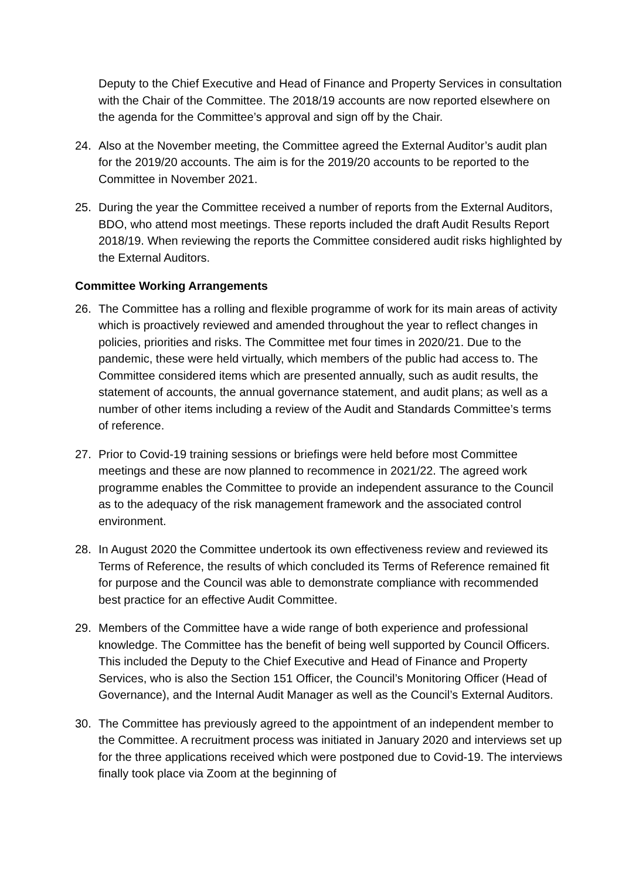Deputy to the Chief Executive and Head of Finance and Property Services in consultation with the Chair of the Committee. The 2018/19 accounts are now reported elsewhere on the agenda for the Committee’s approval and sign off by the Chair.
24. Also at the November meeting, the Committee agreed the External Auditor’s audit plan for the 2019/20 accounts. The aim is for the 2019/20 accounts to be reported to the Committee in November 2021.
25. During the year the Committee received a number of reports from the External Auditors, BDO, who attend most meetings. These reports included the draft Audit Results Report 2018/19. When reviewing the reports the Committee considered audit risks highlighted by the External Auditors.
Committee Working Arrangements
26. The Committee has a rolling and flexible programme of work for its main areas of activity which is proactively reviewed and amended throughout the year to reflect changes in policies, priorities and risks. The Committee met four times in 2020/21. Due to the pandemic, these were held virtually, which members of the public had access to. The Committee considered items which are presented annually, such as audit results, the statement of accounts, the annual governance statement, and audit plans; as well as a number of other items including a review of the Audit and Standards Committee’s terms of reference.
27. Prior to Covid-19 training sessions or briefings were held before most Committee meetings and these are now planned to recommence in 2021/22. The agreed work programme enables the Committee to provide an independent assurance to the Council as to the adequacy of the risk management framework and the associated control environment.
28. In August 2020 the Committee undertook its own effectiveness review and reviewed its Terms of Reference, the results of which concluded its Terms of Reference remained fit for purpose and the Council was able to demonstrate compliance with recommended best practice for an effective Audit Committee.
29. Members of the Committee have a wide range of both experience and professional knowledge. The Committee has the benefit of being well supported by Council Officers. This included the Deputy to the Chief Executive and Head of Finance and Property Services, who is also the Section 151 Officer, the Council’s Monitoring Officer (Head of Governance), and the Internal Audit Manager as well as the Council’s External Auditors.
30. The Committee has previously agreed to the appointment of an independent member to the Committee. A recruitment process was initiated in January 2020 and interviews set up for the three applications received which were postponed due to Covid-19. The interviews finally took place via Zoom at the beginning of